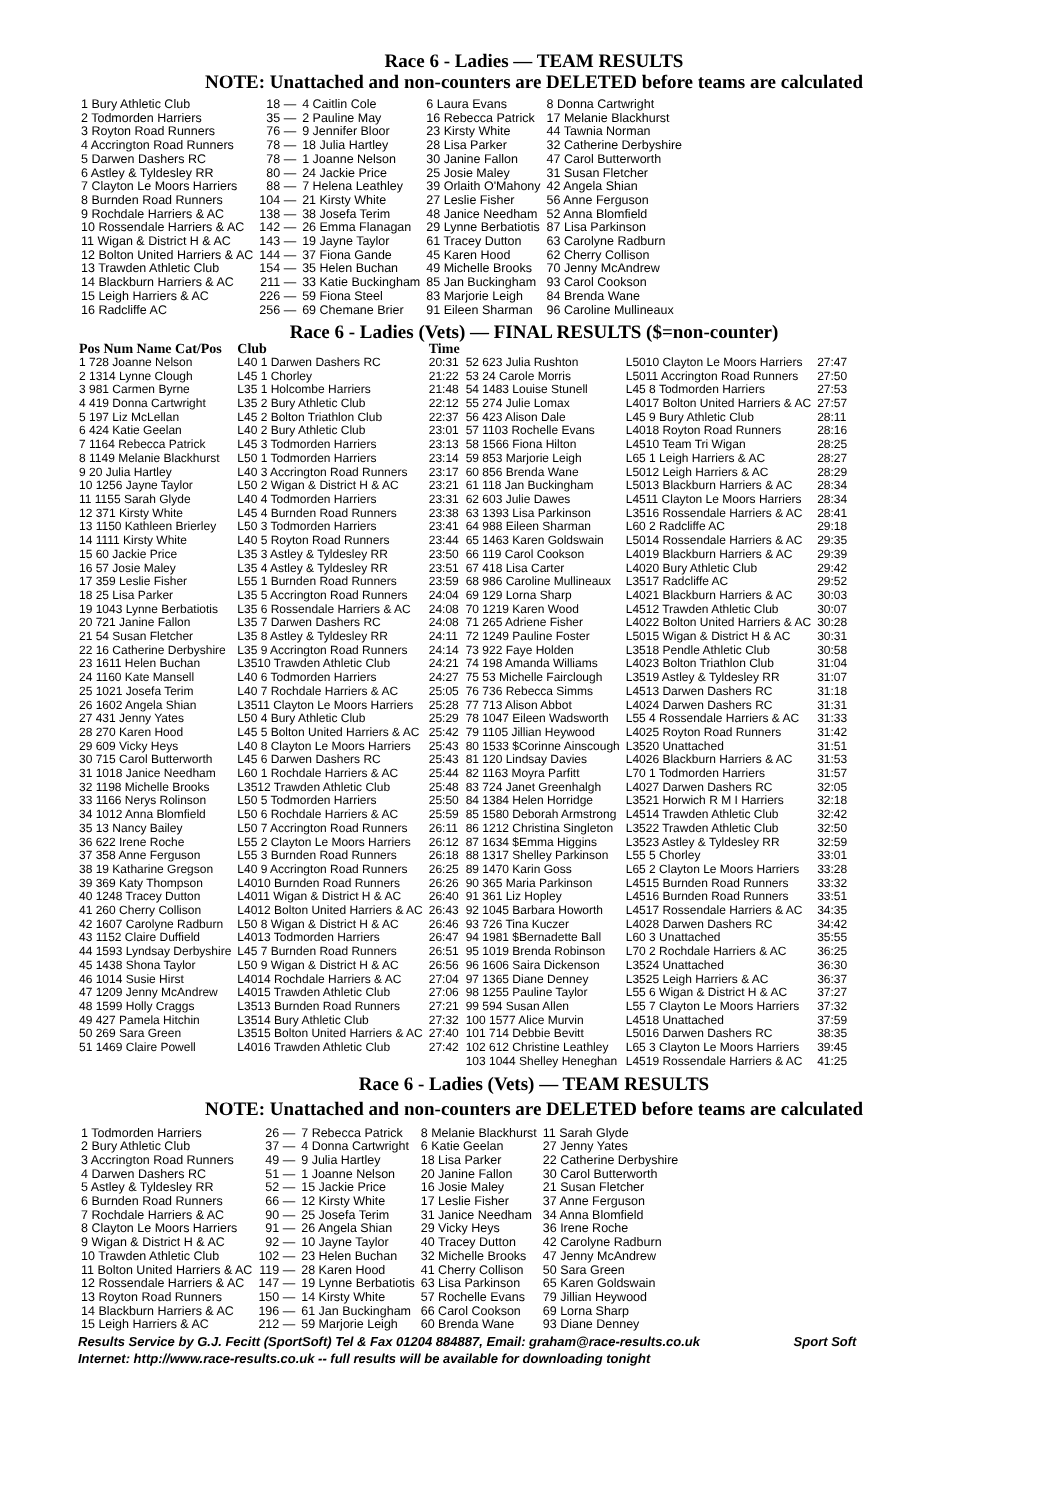Race 6 - Ladies — TEAM RESULTS
NOTE: Unattached and non-counters are DELETED before teams are calculated
| 1 Bury Athletic Club | 18 — | 4 Caitlin Cole | 6 Laura Evans | 8 Donna Cartwright |
| 2 Todmorden Harriers | 35 — | 2 Pauline May | 16 Rebecca Patrick | 17 Melanie Blackhurst |
| 3 Royton Road Runners | 76 — | 9 Jennifer Bloor | 23 Kirsty White | 44 Tawnia Norman |
| 4 Accrington Road Runners | 78 — | 18 Julia Hartley | 28 Lisa Parker | 32 Catherine Derbyshire |
| 5 Darwen Dashers RC | 78 — | 1 Joanne Nelson | 30 Janine Fallon | 47 Carol Butterworth |
| 6 Astley & Tyldesley RR | 80 — | 24 Jackie Price | 25 Josie Maley | 31 Susan Fletcher |
| 7 Clayton Le Moors Harriers | 88 — | 7 Helena Leathley | 39 Orlaith O'Mahony | 42 Angela Shian |
| 8 Burnden Road Runners | 104 — | 21 Kirsty White | 27 Leslie Fisher | 56 Anne Ferguson |
| 9 Rochdale Harriers & AC | 138 — | 38 Josefa Terim | 48 Janice Needham | 52 Anna Blomfield |
| 10 Rossendale Harriers & AC | 142 — | 26 Emma Flanagan | 29 Lynne Berbatiotis | 87 Lisa Parkinson |
| 11 Wigan & District H & AC | 143 — | 19 Jayne Taylor | 61 Tracey Dutton | 63 Carolyne Radburn |
| 12 Bolton United Harriers & AC | 144 — | 37 Fiona Gande | 45 Karen Hood | 62 Cherry Collison |
| 13 Trawden Athletic Club | 154 — | 35 Helen Buchan | 49 Michelle Brooks | 70 Jenny McAndrew |
| 14 Blackburn Harriers & AC | 211 — | 33 Katie Buckingham | 85 Jan Buckingham | 93 Carol Cookson |
| 15 Leigh Harriers & AC | 226 — | 59 Fiona Steel | 83 Marjorie Leigh | 84 Brenda Wane |
| 16 Radcliffe AC | 256 — | 69 Chemane Brier | 91 Eileen Sharman | 96 Caroline Mullineaux |
Race 6 - Ladies (Vets) — FINAL RESULTS ($=non-counter)
| Pos Num Name Cat/Pos | Club | Time | | | |
| --- | --- | --- | --- | --- | --- |
| 1 728 Joanne Nelson | L40 1 Darwen Dashers RC | 20:31 | 52 623 Julia Rushton | L5010 Clayton Le Moors Harriers | 27:47 |
| 2 1314 Lynne Clough | L45 1 Chorley | 21:22 | 53 24 Carole Morris | L5011 Accrington Road Runners | 27:50 |
| 3 981 Carmen Byrne | L35 1 Holcombe Harriers | 21:48 | 54 1483 Louise Stunell | L45 8 Todmorden Harriers | 27:53 |
| 4 419 Donna Cartwright | L35 2 Bury Athletic Club | 22:12 | 55 274 Julie Lomax | L4017 Bolton United Harriers & AC | 27:57 |
| 5 197 Liz McLellan | L45 2 Bolton Triathlon Club | 22:37 | 56 423 Alison Dale | L45 9 Bury Athletic Club | 28:11 |
| 6 424 Katie Geelan | L40 2 Bury Athletic Club | 23:01 | 57 1103 Rochelle Evans | L4018 Royton Road Runners | 28:16 |
| 7 1164 Rebecca Patrick | L45 3 Todmorden Harriers | 23:13 | 58 1566 Fiona Hilton | L4510 Team Tri Wigan | 28:25 |
| 8 1149 Melanie Blackhurst | L50 1 Todmorden Harriers | 23:14 | 59 853 Marjorie Leigh | L65 1 Leigh Harriers & AC | 28:27 |
| 9 20 Julia Hartley | L40 3 Accrington Road Runners | 23:17 | 60 856 Brenda Wane | L5012 Leigh Harriers & AC | 28:29 |
| 10 1256 Jayne Taylor | L50 2 Wigan & District H & AC | 23:21 | 61 118 Jan Buckingham | L5013 Blackburn Harriers & AC | 28:34 |
| 11 1155 Sarah Glyde | L40 4 Todmorden Harriers | 23:31 | 62 603 Julie Dawes | L4511 Clayton Le Moors Harriers | 28:34 |
| 12 371 Kirsty White | L45 4 Burnden Road Runners | 23:38 | 63 1393 Lisa Parkinson | L3516 Rossendale Harriers & AC | 28:41 |
| 13 1150 Kathleen Brierley | L50 3 Todmorden Harriers | 23:41 | 64 988 Eileen Sharman | L60 2 Radcliffe AC | 29:18 |
| 14 1111 Kirsty White | L40 5 Royton Road Runners | 23:44 | 65 1463 Karen Goldswain | L5014 Rossendale Harriers & AC | 29:35 |
| 15 60 Jackie Price | L35 3 Astley & Tyldesley RR | 23:50 | 66 119 Carol Cookson | L4019 Blackburn Harriers & AC | 29:39 |
| 16 57 Josie Maley | L35 4 Astley & Tyldesley RR | 23:51 | 67 418 Lisa Carter | L4020 Bury Athletic Club | 29:42 |
| 17 359 Leslie Fisher | L55 1 Burnden Road Runners | 23:59 | 68 986 Caroline Mullineaux | L3517 Radcliffe AC | 29:52 |
| 18 25 Lisa Parker | L35 5 Accrington Road Runners | 24:04 | 69 129 Lorna Sharp | L4021 Blackburn Harriers & AC | 30:03 |
| 19 1043 Lynne Berbatiotis | L35 6 Rossendale Harriers & AC | 24:08 | 70 1219 Karen Wood | L4512 Trawden Athletic Club | 30:07 |
| 20 721 Janine Fallon | L35 7 Darwen Dashers RC | 24:08 | 71 265 Adriene Fisher | L4022 Bolton United Harriers & AC | 30:28 |
| 21 54 Susan Fletcher | L35 8 Astley & Tyldesley RR | 24:11 | 72 1249 Pauline Foster | L5015 Wigan & District H & AC | 30:31 |
| 22 16 Catherine Derbyshire | L35 9 Accrington Road Runners | 24:14 | 73 922 Faye Holden | L3518 Pendle Athletic Club | 30:58 |
| 23 1611 Helen Buchan | L3510 Trawden Athletic Club | 24:21 | 74 198 Amanda Williams | L4023 Bolton Triathlon Club | 31:04 |
| 24 1160 Kate Mansell | L40 6 Todmorden Harriers | 24:27 | 75 53 Michelle Fairclough | L3519 Astley & Tyldesley RR | 31:07 |
| 25 1021 Josefa Terim | L40 7 Rochdale Harriers & AC | 25:05 | 76 736 Rebecca Simms | L4513 Darwen Dashers RC | 31:18 |
| 26 1602 Angela Shian | L3511 Clayton Le Moors Harriers | 25:28 | 77 713 Alison Abbot | L4024 Darwen Dashers RC | 31:31 |
| 27 431 Jenny Yates | L50 4 Bury Athletic Club | 25:29 | 78 1047 Eileen Wadsworth | L55 4 Rossendale Harriers & AC | 31:33 |
| 28 270 Karen Hood | L45 5 Bolton United Harriers & AC | 25:42 | 79 1105 Jillian Heywood | L4025 Royton Road Runners | 31:42 |
| 29 609 Vicky Heys | L40 8 Clayton Le Moors Harriers | 25:43 | 80 1533 $Corinne Ainscough | L3520 Unattached | 31:51 |
| 30 715 Carol Butterworth | L45 6 Darwen Dashers RC | 25:43 | 81 120 Lindsay Davies | L4026 Blackburn Harriers & AC | 31:53 |
| 31 1018 Janice Needham | L60 1 Rochdale Harriers & AC | 25:44 | 82 1163 Moyra Parfitt | L70 1 Todmorden Harriers | 31:57 |
| 32 1198 Michelle Brooks | L3512 Trawden Athletic Club | 25:48 | 83 724 Janet Greenhalgh | L4027 Darwen Dashers RC | 32:05 |
| 33 1166 Nerys Rolinson | L50 5 Todmorden Harriers | 25:50 | 84 1384 Helen Horridge | L3521 Horwich R M I Harriers | 32:18 |
| 34 1012 Anna Blomfield | L50 6 Rochdale Harriers & AC | 25:59 | 85 1580 Deborah Armstrong | L4514 Trawden Athletic Club | 32:42 |
| 35 13 Nancy Bailey | L50 7 Accrington Road Runners | 26:11 | 86 1212 Christina Singleton | L3522 Trawden Athletic Club | 32:50 |
| 36 622 Irene Roche | L55 2 Clayton Le Moors Harriers | 26:12 | 87 1634 $Emma Higgins | L3523 Astley & Tyldesley RR | 32:59 |
| 37 358 Anne Ferguson | L55 3 Burnden Road Runners | 26:18 | 88 1317 Shelley Parkinson | L55 5 Chorley | 33:01 |
| 38 19 Katharine Gregson | L40 9 Accrington Road Runners | 26:25 | 89 1470 Karin Goss | L65 2 Clayton Le Moors Harriers | 33:28 |
| 39 369 Katy Thompson | L4010 Burnden Road Runners | 26:26 | 90 365 Maria Parkinson | L4515 Burnden Road Runners | 33:32 |
| 40 1248 Tracey Dutton | L4011 Wigan & District H & AC | 26:40 | 91 361 Liz Hopley | L4516 Burnden Road Runners | 33:51 |
| 41 260 Cherry Collison | L4012 Bolton United Harriers & AC | 26:43 | 92 1045 Barbara Howorth | L4517 Rossendale Harriers & AC | 34:35 |
| 42 1607 Carolyne Radburn | L50 8 Wigan & District H & AC | 26:46 | 93 726 Tina Kuczer | L4028 Darwen Dashers RC | 34:42 |
| 43 1152 Claire Duffield | L4013 Todmorden Harriers | 26:47 | 94 1981 $Bernadette Ball | L60 3 Unattached | 35:55 |
| 44 1593 Lyndsay Derbyshire | L45 7 Burnden Road Runners | 26:51 | 95 1019 Brenda Robinson | L70 2 Rochdale Harriers & AC | 36:25 |
| 45 1438 Shona Taylor | L50 9 Wigan & District H & AC | 26:56 | 96 1606 Saira Dickenson | L3524 Unattached | 36:30 |
| 46 1014 Susie Hirst | L4014 Rochdale Harriers & AC | 27:04 | 97 1365 Diane Denney | L3525 Leigh Harriers & AC | 36:37 |
| 47 1209 Jenny McAndrew | L4015 Trawden Athletic Club | 27:06 | 98 1255 Pauline Taylor | L55 6 Wigan & District H & AC | 37:27 |
| 48 1599 Holly Craggs | L3513 Burnden Road Runners | 27:21 | 99 594 Susan Allen | L55 7 Clayton Le Moors Harriers | 37:32 |
| 49 427 Pamela Hitchin | L3514 Bury Athletic Club | 27:32 | 100 1577 Alice Murvin | L4518 Unattached | 37:59 |
| 50 269 Sara Green | L3515 Bolton United Harriers & AC | 27:40 | 101 714 Debbie Bevitt | L5016 Darwen Dashers RC | 38:35 |
| 51 1469 Claire Powell | L4016 Trawden Athletic Club | 27:42 | 102 612 Christine Leathley | L65 3 Clayton Le Moors Harriers | 39:45 |
| | | | 103 1044 Shelley Heneghan | L4519 Rossendale Harriers & AC | 41:25 |
Race 6 - Ladies (Vets) — TEAM RESULTS
NOTE: Unattached and non-counters are DELETED before teams are calculated
| 1 Todmorden Harriers | 26 — | 7 Rebecca Patrick | 8 Melanie Blackhurst | 11 Sarah Glyde |
| 2 Bury Athletic Club | 37 — | 4 Donna Cartwright | 6 Katie Geelan | 27 Jenny Yates |
| 3 Accrington Road Runners | 49 — | 9 Julia Hartley | 18 Lisa Parker | 22 Catherine Derbyshire |
| 4 Darwen Dashers RC | 51 — | 1 Joanne Nelson | 20 Janine Fallon | 30 Carol Butterworth |
| 5 Astley & Tyldesley RR | 52 — | 15 Jackie Price | 16 Josie Maley | 21 Susan Fletcher |
| 6 Burnden Road Runners | 66 — | 12 Kirsty White | 17 Leslie Fisher | 37 Anne Ferguson |
| 7 Rochdale Harriers & AC | 90 — | 25 Josefa Terim | 31 Janice Needham | 34 Anna Blomfield |
| 8 Clayton Le Moors Harriers | 91 — | 26 Angela Shian | 29 Vicky Heys | 36 Irene Roche |
| 9 Wigan & District H & AC | 92 — | 10 Jayne Taylor | 40 Tracey Dutton | 42 Carolyne Radburn |
| 10 Trawden Athletic Club | 102 — | 23 Helen Buchan | 32 Michelle Brooks | 47 Jenny McAndrew |
| 11 Bolton United Harriers & AC | 119 — | 28 Karen Hood | 41 Cherry Collison | 50 Sara Green |
| 12 Rossendale Harriers & AC | 147 — | 19 Lynne Berbatiotis | 63 Lisa Parkinson | 65 Karen Goldswain |
| 13 Royton Road Runners | 150 — | 14 Kirsty White | 57 Rochelle Evans | 79 Jillian Heywood |
| 14 Blackburn Harriers & AC | 196 — | 61 Jan Buckingham | 66 Carol Cookson | 69 Lorna Sharp |
| 15 Leigh Harriers & AC | 212 — | 59 Marjorie Leigh | 60 Brenda Wane | 93 Diane Denney |
Results Service by G.J. Fecitt (SportSoft) Tel & Fax 01204 884887, Email: graham@race-results.co.uk Sport Soft
Internet: http://www.race-results.co.uk -- full results will be available for downloading tonight